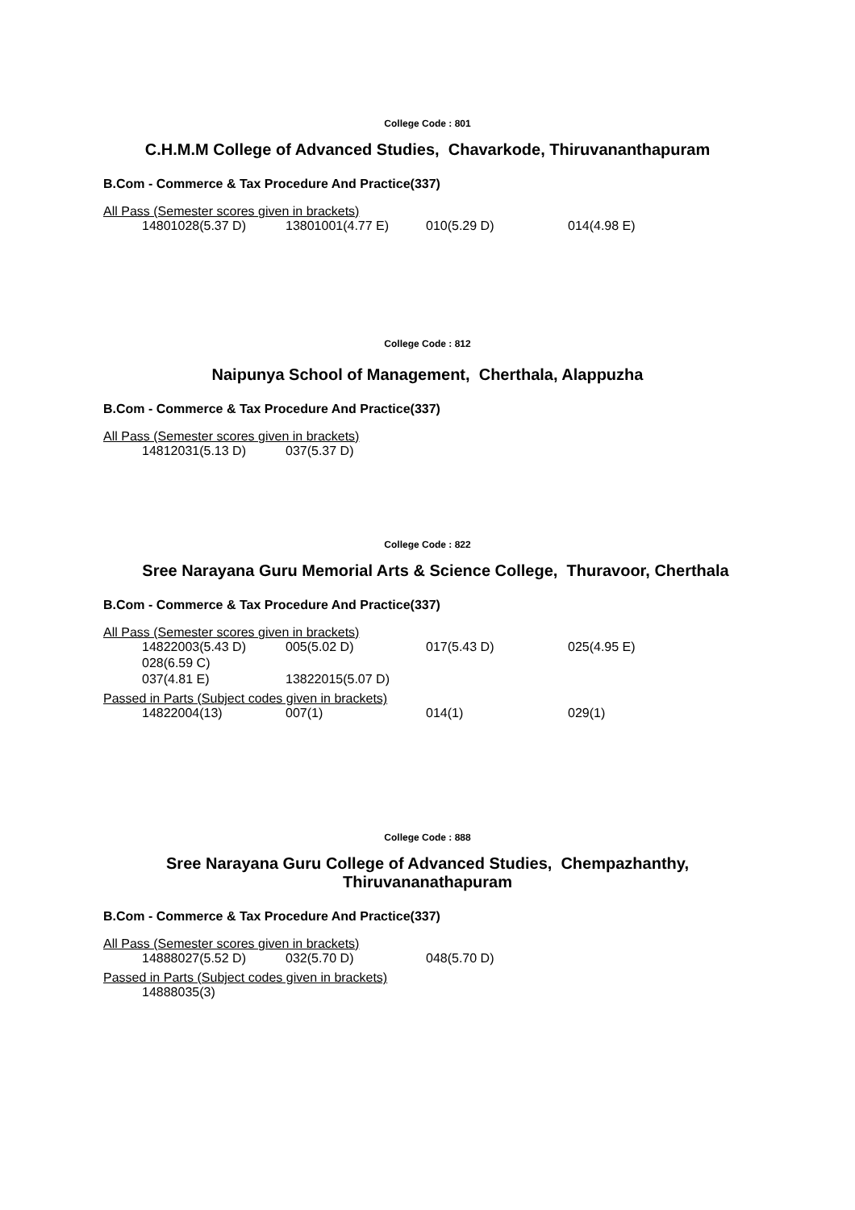College Code : 801
C.H.M.M College of Advanced Studies, Chavarkode, Thiruvananthapuram
B.Com - Commerce & Tax Procedure And Practice(337)
All Pass (Semester scores given in brackets)
| | 14801028(5.37 D) | 13801001(4.77 E) | 010(5.29 D) | 014(4.98 E) |
College Code : 812
Naipunya School of Management, Cherthala, Alappuzha
B.Com - Commerce & Tax Procedure And Practice(337)
All Pass (Semester scores given in brackets)
| | 14812031(5.13 D) | 037(5.37 D) |
College Code : 822
Sree Narayana Guru Memorial Arts & Science College, Thuravoor, Cherthala
B.Com - Commerce & Tax Procedure And Practice(337)
All Pass (Semester scores given in brackets)
| | 14822003(5.43 D) | 005(5.02 D) | 017(5.43 D) | 025(4.95 E) |
| | 028(6.59 C) | | | |
| | 037(4.81 E) | 13822015(5.07 D) | | |
Passed in Parts (Subject codes given in brackets)
| | 14822004(13) | 007(1) | 014(1) | 029(1) |
College Code : 888
Sree Narayana Guru College of Advanced Studies, Chempazhanthy,
Thiruvananathapuram
B.Com - Commerce & Tax Procedure And Practice(337)
All Pass (Semester scores given in brackets)
| | 14888027(5.52 D) | 032(5.70 D) | 048(5.70 D) |
Passed in Parts (Subject codes given in brackets)
| | 14888035(3) |